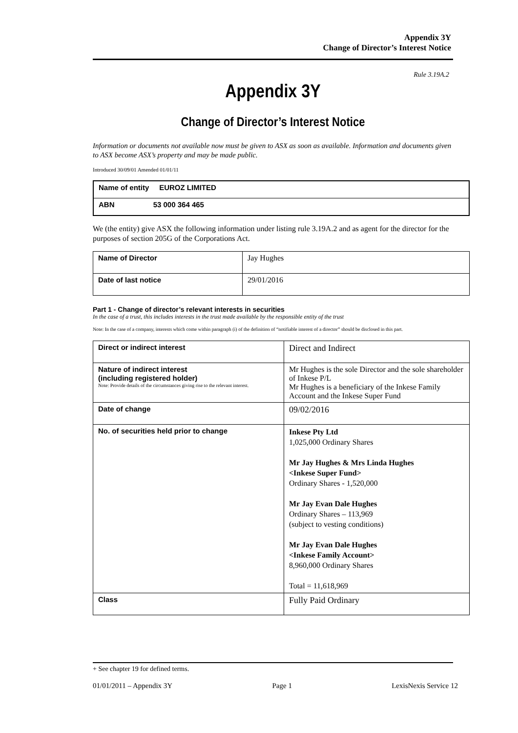Appendix 3Y
Change of Director’s Interest Notice
Rule 3.19A.2
Appendix 3Y
Change of Director’s Interest Notice
Information or documents not available now must be given to ASX as soon as available. Information and documents given to ASX become ASX’s property and may be made public.
Introduced 30/09/01 Amended 01/01/11
| Name of entity EUROZ LIMITED |
| ABN 53 000 364 465 |
We (the entity) give ASX the following information under listing rule 3.19A.2 and as agent for the director for the purposes of section 205G of the Corporations Act.
| Name of Director | Jay Hughes |
| Date of last notice | 29/01/2016 |
Part 1 - Change of director’s relevant interests in securities
In the case of a trust, this includes interests in the trust made available by the responsible entity of the trust
Note: In the case of a company, interests which come within paragraph (i) of the definition of “notifiable interest of a director” should be disclosed in this part.
| Direct or indirect interest | Direct and Indirect |
| Nature of indirect interest (including registered holder) Note: Provide details of the circumstances giving rise to the relevant interest. | Mr Hughes is the sole Director and the sole shareholder of Inkese P/L Mr Hughes is a beneficiary of the Inkese Family Account and the Inkese Super Fund |
| Date of change | 09/02/2016 |
| No. of securities held prior to change | Inkese Pty Ltd 1,025,000 Ordinary Shares Mr Jay Hughes & Mrs Linda Hughes <Inkese Super Fund> Ordinary Shares - 1,520,000 Mr Jay Evan Dale Hughes Ordinary Shares – 113,969 (subject to vesting conditions) Mr Jay Evan Dale Hughes <Inkese Family Account> 8,960,000 Ordinary Shares Total = 11,618,969 |
| Class | Fully Paid Ordinary |
+ See chapter 19 for defined terms.
01/01/2011 – Appendix 3Y Page 1 LexisNexis Service 12